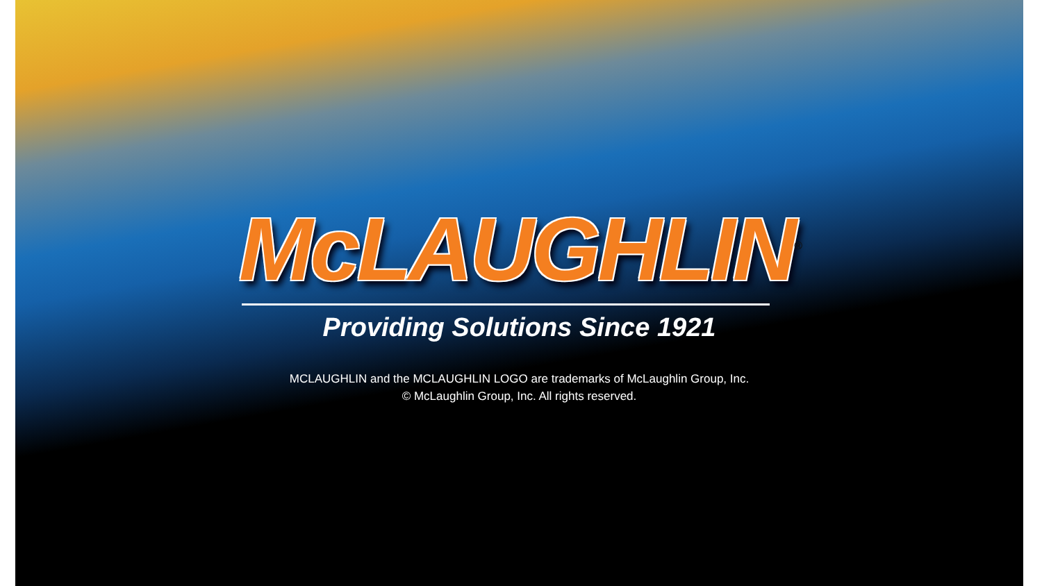McLAUGHLIN<sup>®</sup>
Providing Solutions Since 1921
MCLAUGHLIN and the MCLAUGHLIN LOGO are trademarks of McLaughlin Group, Inc.
© McLaughlin Group, Inc. All rights reserved.